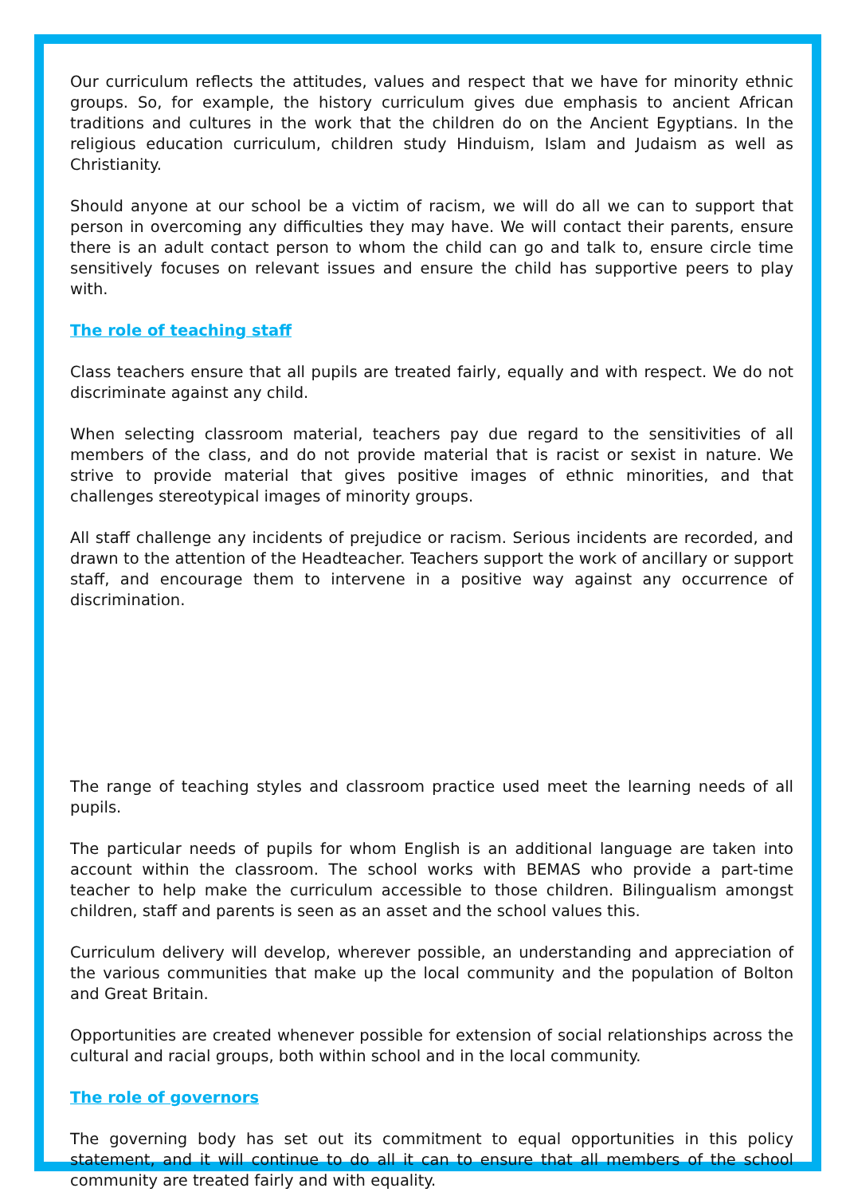Our curriculum reflects the attitudes, values and respect that we have for minority ethnic groups. So, for example, the history curriculum gives due emphasis to ancient African traditions and cultures in the work that the children do on the Ancient Egyptians. In the religious education curriculum, children study Hinduism, Islam and Judaism as well as Christianity.
Should anyone at our school be a victim of racism, we will do all we can to support that person in overcoming any difficulties they may have. We will contact their parents, ensure there is an adult contact person to whom the child can go and talk to, ensure circle time sensitively focuses on relevant issues and ensure the child has supportive peers to play with.
The role of teaching staff
Class teachers ensure that all pupils are treated fairly, equally and with respect. We do not discriminate against any child.
When selecting classroom material, teachers pay due regard to the sensitivities of all members of the class, and do not provide material that is racist or sexist in nature. We strive to provide material that gives positive images of ethnic minorities, and that challenges stereotypical images of minority groups.
All staff challenge any incidents of prejudice or racism. Serious incidents are recorded, and drawn to the attention of the Headteacher. Teachers support the work of ancillary or support staff, and encourage them to intervene in a positive way against any occurrence of discrimination.
The range of teaching styles and classroom practice used meet the learning needs of all pupils.
The particular needs of pupils for whom English is an additional language are taken into account within the classroom. The school works with BEMAS who provide a part-time teacher to help make the curriculum accessible to those children. Bilingualism amongst children, staff and parents is seen as an asset and the school values this.
Curriculum delivery will develop, wherever possible, an understanding and appreciation of the various communities that make up the local community and the population of Bolton and Great Britain.
Opportunities are created whenever possible for extension of social relationships across the cultural and racial groups, both within school and in the local community.
The role of governors
The governing body has set out its commitment to equal opportunities in this policy statement, and it will continue to do all it can to ensure that all members of the school community are treated fairly and with equality.